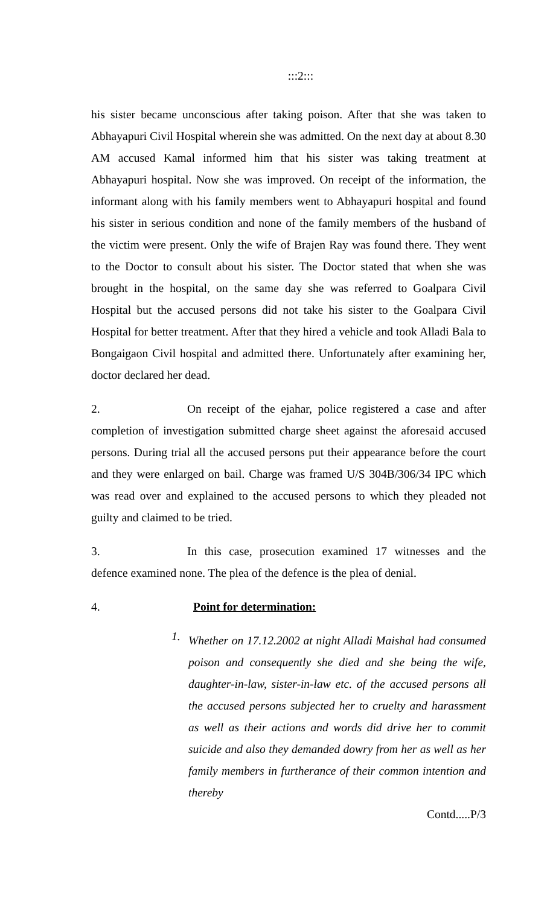:::2:::
his sister became unconscious after taking poison. After that she was taken to Abhayapuri Civil Hospital wherein she was admitted. On the next day at about 8.30 AM accused Kamal informed him that his sister was taking treatment at Abhayapuri hospital. Now she was improved. On receipt of the information, the informant along with his family members went to Abhayapuri hospital and found his sister in serious condition and none of the family members of the husband of the victim were present. Only the wife of Brajen Ray was found there. They went to the Doctor to consult about his sister. The Doctor stated that when she was brought in the hospital, on the same day she was referred to Goalpara Civil Hospital but the accused persons did not take his sister to the Goalpara Civil Hospital for better treatment. After that they hired a vehicle and took Alladi Bala to Bongaigaon Civil hospital and admitted there. Unfortunately after examining her, doctor declared her dead.
2. On receipt of the ejahar, police registered a case and after completion of investigation submitted charge sheet against the aforesaid accused persons. During trial all the accused persons put their appearance before the court and they were enlarged on bail. Charge was framed U/S 304B/306/34 IPC which was read over and explained to the accused persons to which they pleaded not guilty and claimed to be tried.
3. In this case, prosecution examined 17 witnesses and the defence examined none. The plea of the defence is the plea of denial.
4. Point for determination:
1.
Whether on 17.12.2002 at night Alladi Maishal had consumed poison and consequently she died and she being the wife, daughter-in-law, sister-in-law etc. of the accused persons all the accused persons subjected her to cruelty and harassment as well as their actions and words did drive her to commit suicide and also they demanded dowry from her as well as her family members in furtherance of their common intention and thereby
Contd.....P/3